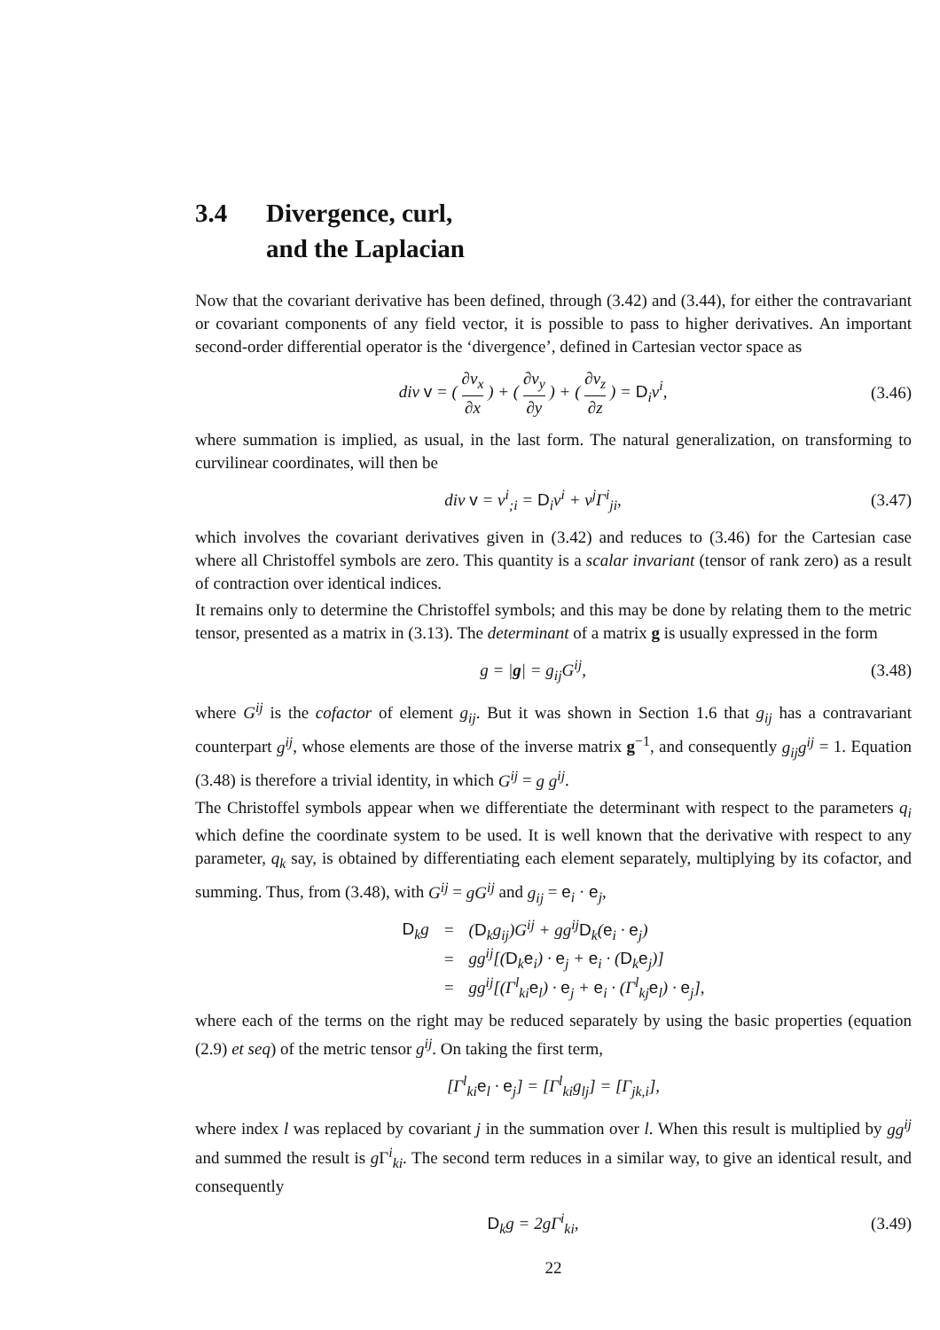3.4 Divergence, curl,
and the Laplacian
Now that the covariant derivative has been defined, through (3.42) and (3.44), for either the contravariant or covariant components of any field vector, it is possible to pass to higher derivatives. An important second-order differential operator is the ‘divergence’, defined in Cartesian vector space as
div v = ( ∂v<sub>x</sub> ∂x ) + ( ∂v<sub>y</sub> ∂y ) + ( ∂v<sub>z</sub> ∂z ) = D<sub>i</sub>v<sup>i</sup>, (3.46)
where summation is implied, as usual, in the last form. The natural generalization, on transforming to curvilinear coordinates, will then be
div v = v<sup>i</sup><sub>;i</sub> = D<sub>i</sub>v<sup>i</sup> + v<sup>j</sup>Γ<sup>i</sup><sub>ji</sub>, (3.47)
which involves the covariant derivatives given in (3.42) and reduces to (3.46) for the Cartesian case where all Christoffel symbols are zero. This quantity is a scalar invariant (tensor of rank zero) as a result of contraction over identical indices.
It remains only to determine the Christoffel symbols; and this may be done by relating them to the metric tensor, presented as a matrix in (3.13). The determinant of a matrix g is usually expressed in the form
g = |g| = g<sub>ij</sub>G<sup>ij</sup>, (3.48)
where G<sup>ij</sup> is the cofactor of element g<sub>ij</sub>. But it was shown in Section 1.6 that g<sub>ij</sub> has a contravariant counterpart g<sup>ij</sup>, whose elements are those of the inverse matrix g<sup>−1</sup>, and consequently g<sub>ij</sub>g<sup>ij</sup> = 1. Equation (3.48) is therefore a trivial identity, in which G<sup>ij</sup> = g g<sup>ij</sup>.
The Christoffel symbols appear when we differentiate the determinant with respect to the parameters q<sub>i</sub> which define the coordinate system to be used. It is well known that the derivative with respect to any parameter, q<sub>k</sub> say, is obtained by differentiating each element separately, multiplying by its cofactor, and summing. Thus, from (3.48), with G<sup>ij</sup> = gG<sup>ij</sup> and g<sub>ij</sub> = e<sub>i</sub> · e<sub>j</sub>,
| D<sub>k</sub>g | = | ( D<sub>k</sub>g<sub>ij</sub>)G<sup>ij</sup> + gg<sup>ij</sup> D<sub>k</sub>( e<sub>i</sub> · e<sub>j</sub>) |
| | = | gg<sup>ij</sup>[( D<sub>k</sub> e<sub>i</sub>) · e<sub>j</sub> + e<sub>i</sub> · ( D<sub>k</sub> e<sub>j</sub>)] |
| | = | gg<sup>ij</sup>[(Γ<sup>l</sup><sub>ki</sub> e<sub>l</sub>) · e<sub>j</sub> + e<sub>i</sub> · (Γ<sup>l</sup><sub>kj</sub> e<sub>l</sub>) · e<sub>j</sub>], |
where each of the terms on the right may be reduced separately by using the basic properties (equation (2.9) et seq) of the metric tensor g<sup>ij</sup>. On taking the first term,
[Γ<sup>l</sup><sub>ki</sub>e<sub>l</sub> · e<sub>j</sub>] = [Γ<sup>l</sup><sub>ki</sub>g<sub>lj</sub>] = [Γ<sub>jk,i</sub>],
where index l was replaced by covariant j in the summation over l. When this result is multiplied by gg<sup>ij</sup> and summed the result is g Γ<sup>i</sup><sub>ki</sub>. The second term reduces in a similar way, to give an identical result, and consequently
D<sub>k</sub>g = 2gΓ<sup>i</sup><sub>ki</sub>, (3.49)
22